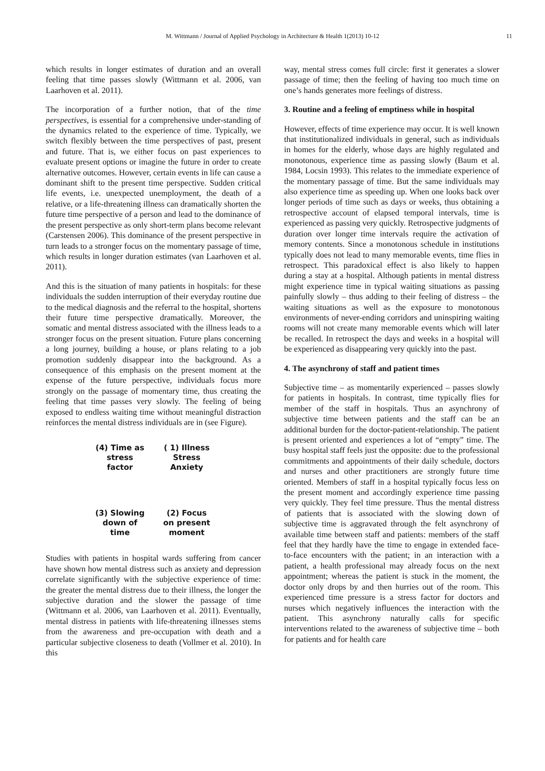M. Wittmann / Journal of Applied Psychology in Architecture & Health 1(2013) 10-12 11
which results in longer estimates of duration and an overall feeling that time passes slowly (Wittmann et al. 2006, van Laarhoven et al. 2011).
The incorporation of a further notion, that of the time perspectives, is essential for a comprehensive under-standing of the dynamics related to the experience of time. Typically, we switch flexibly between the time perspectives of past, present and future. That is, we either focus on past experiences to evaluate present options or imagine the future in order to create alternative outcomes. However, certain events in life can cause a dominant shift to the present time perspective. Sudden critical life events, i.e. unexpected unemployment, the death of a relative, or a life-threatening illness can dramatically shorten the future time perspective of a person and lead to the dominance of the present perspective as only short-term plans become relevant (Carstensen 2006). This dominance of the present perspective in turn leads to a stronger focus on the momentary passage of time, which results in longer duration estimates (van Laarhoven et al. 2011).
And this is the situation of many patients in hospitals: for these individuals the sudden interruption of their everyday routine due to the medical diagnosis and the referral to the hospital, shortens their future time perspective dramatically. Moreover, the somatic and mental distress associated with the illness leads to a stronger focus on the present situation. Future plans concerning a long journey, building a house, or plans relating to a job promotion suddenly disappear into the background. As a consequence of this emphasis on the present moment at the expense of the future perspective, individuals focus more strongly on the passage of momentary time, thus creating the feeling that time passes very slowly. The feeling of being exposed to endless waiting time without meaningful distraction reinforces the mental distress individuals are in (see Figure).
(4) Time as
stress
factor
( 1) Illness
Stress
Anxiety
(3) Slowing
down of
time
(2) Focus
on present
moment
Studies with patients in hospital wards suffering from cancer have shown how mental distress such as anxiety and depression correlate significantly with the subjective experience of time: the greater the mental distress due to their illness, the longer the subjective duration and the slower the passage of time (Wittmann et al. 2006, van Laarhoven et al. 2011). Eventually, mental distress in patients with life-threatening illnesses stems from the awareness and pre-occupation with death and a particular subjective closeness to death (Vollmer et al. 2010). In this
way, mental stress comes full circle: first it generates a slower passage of time; then the feeling of having too much time on one’s hands generates more feelings of distress.
3. Routine and a feeling of emptiness while in hospital
However, effects of time experience may occur. It is well known that institutionalized individuals in general, such as individuals in homes for the elderly, whose days are highly regulated and monotonous, experience time as passing slowly (Baum et al. 1984, Locsin 1993). This relates to the immediate experience of the momentary passage of time. But the same individuals may also experience time as speeding up. When one looks back over longer periods of time such as days or weeks, thus obtaining a retrospective account of elapsed temporal intervals, time is experienced as passing very quickly. Retrospective judgments of duration over longer time intervals require the activation of memory contents. Since a monotonous schedule in institutions typically does not lead to many memorable events, time flies in retrospect. This paradoxical effect is also likely to happen during a stay at a hospital. Although patients in mental distress might experience time in typical waiting situations as passing painfully slowly – thus adding to their feeling of distress – the waiting situations as well as the exposure to monotonous environments of never-ending corridors and uninspiring waiting rooms will not create many memorable events which will later be recalled. In retrospect the days and weeks in a hospital will be experienced as disappearing very quickly into the past.
4. The asynchrony of staff and patient times
Subjective time – as momentarily experienced – passes slowly for patients in hospitals. In contrast, time typically flies for member of the staff in hospitals. Thus an asynchrony of subjective time between patients and the staff can be an additional burden for the doctor-patient-relationship. The patient is present oriented and experiences a lot of “empty” time. The busy hospital staff feels just the opposite: due to the professional commitments and appointments of their daily schedule, doctors and nurses and other practitioners are strongly future time oriented. Members of staff in a hospital typically focus less on the present moment and accordingly experience time passing very quickly. They feel time pressure. Thus the mental distress of patients that is associated with the slowing down of subjective time is aggravated through the felt asynchrony of available time between staff and patients: members of the staff feel that they hardly have the time to engage in extended face-to-face encounters with the patient; in an interaction with a patient, a health professional may already focus on the next appointment; whereas the patient is stuck in the moment, the doctor only drops by and then hurries out of the room. This experienced time pressure is a stress factor for doctors and nurses which negatively influences the interaction with the patient. This asynchrony naturally calls for specific interventions related to the awareness of subjective time – both for patients and for health care